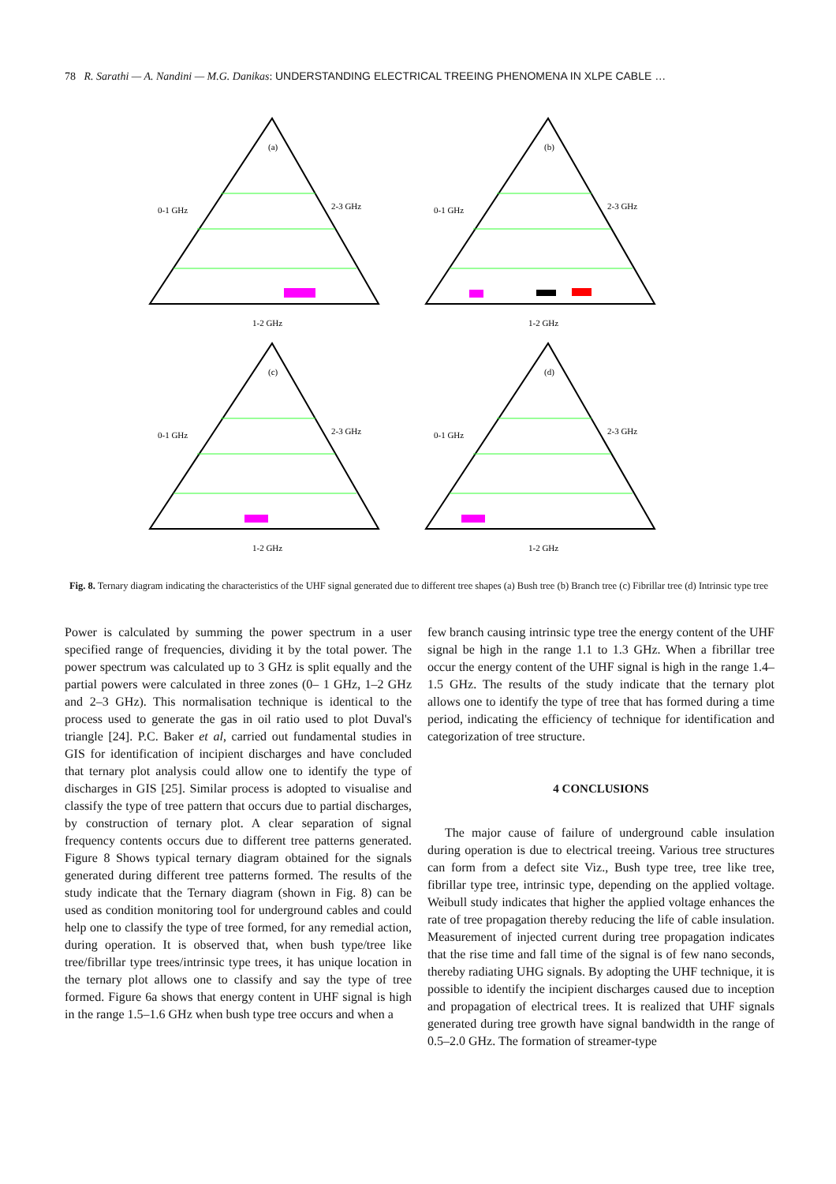78 R. Sarathi — A. Nandini — M.G. Danikas: UNDERSTANDING ELECTRICAL TREEING PHENOMENA IN XLPE CABLE …
(a)
0-1 GHz
2-3 GHz
1-2 GHz
(b)
0-1 GHz
2-3 GHz
1-2 GHz
(c)
0-1 GHz
2-3 GHz
1-2 GHz
(d)
0-1 GHz
2-3 GHz
1-2 GHz
Fig. 8. Ternary diagram indicating the characteristics of the UHF signal generated due to different tree shapes (a) Bush tree (b) Branch tree (c) Fibrillar tree (d) Intrinsic type tree
Power is calculated by summing the power spectrum in a user specified range of frequencies, dividing it by the total power. The power spectrum was calculated up to 3 GHz is split equally and the partial powers were calculated in three zones (0– 1 GHz, 1–2 GHz and 2–3 GHz). This normalisation technique is identical to the process used to generate the gas in oil ratio used to plot Duval's triangle [24]. P.C. Baker et al, carried out fundamental studies in GIS for identification of incipient discharges and have concluded that ternary plot analysis could allow one to identify the type of discharges in GIS [25]. Similar process is adopted to visualise and classify the type of tree pattern that occurs due to partial discharges, by construction of ternary plot. A clear separation of signal frequency contents occurs due to different tree patterns generated. Figure 8 Shows typical ternary diagram obtained for the signals generated during different tree patterns formed. The results of the study indicate that the Ternary diagram (shown in Fig. 8) can be used as condition monitoring tool for underground cables and could help one to classify the type of tree formed, for any remedial action, during operation. It is observed that, when bush type/tree like tree/fibrillar type trees/intrinsic type trees, it has unique location in the ternary plot allows one to classify and say the type of tree formed. Figure 6a shows that energy content in UHF signal is high in the range 1.5–1.6 GHz when bush type tree occurs and when a
few branch causing intrinsic type tree the energy content of the UHF signal be high in the range 1.1 to 1.3 GHz. When a fibrillar tree occur the energy content of the UHF signal is high in the range 1.4–1.5 GHz. The results of the study indicate that the ternary plot allows one to identify the type of tree that has formed during a time period, indicating the efficiency of technique for identification and categorization of tree structure.
4 CONCLUSIONS
The major cause of failure of underground cable insulation during operation is due to electrical treeing. Various tree structures can form from a defect site Viz., Bush type tree, tree like tree, fibrillar type tree, intrinsic type, depending on the applied voltage. Weibull study indicates that higher the applied voltage enhances the rate of tree propagation thereby reducing the life of cable insulation. Measurement of injected current during tree propagation indicates that the rise time and fall time of the signal is of few nano seconds, thereby radiating UHG signals. By adopting the UHF technique, it is possible to identify the incipient discharges caused due to inception and propagation of electrical trees. It is realized that UHF signals generated during tree growth have signal bandwidth in the range of 0.5–2.0 GHz. The formation of streamer-type